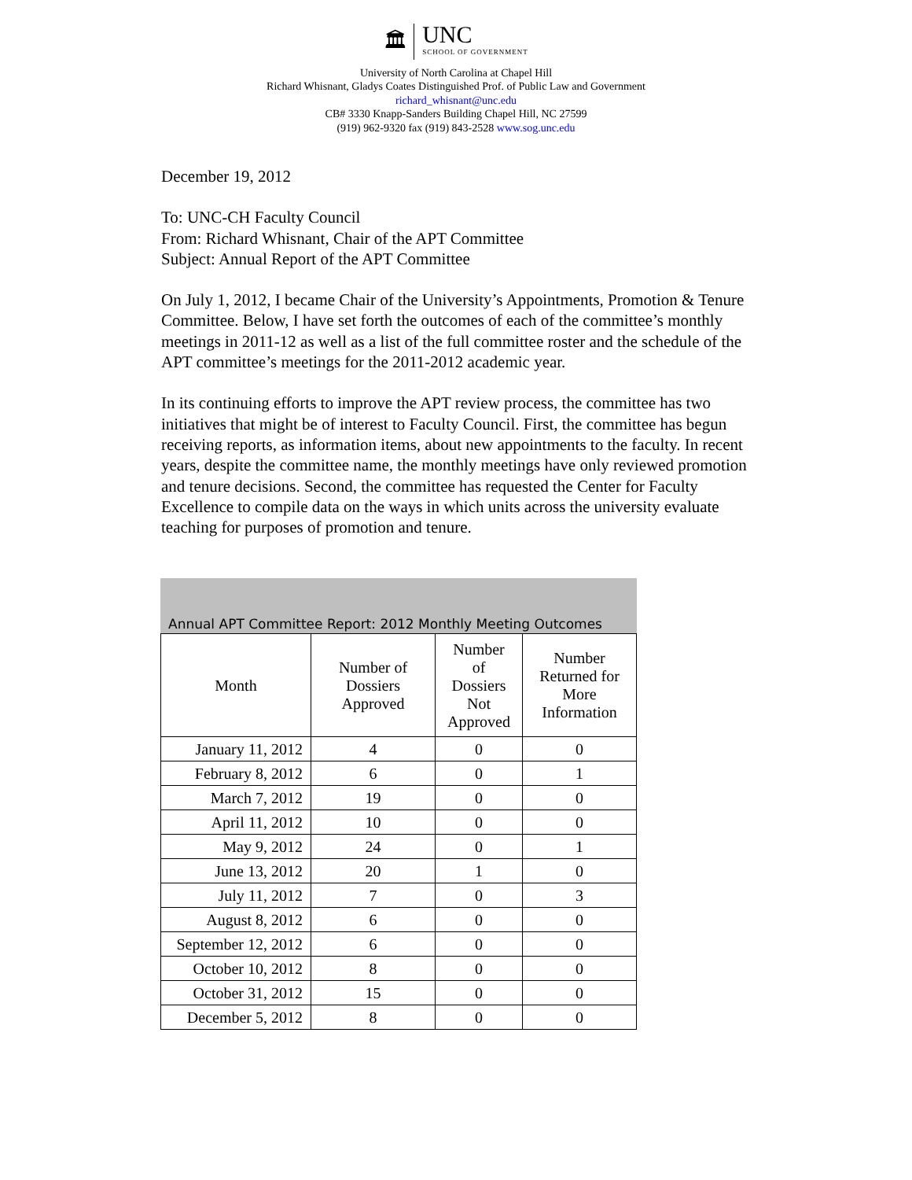🏛
UNC
SCHOOL OF GOVERNMENT
University of North Carolina at Chapel Hill
Richard Whisnant, Gladys Coates Distinguished Prof. of Public Law and Government
richard_whisnant@unc.edu
CB# 3330 Knapp-Sanders Building Chapel Hill, NC 27599
(919) 962-9320 fax (919) 843-2528 www.sog.unc.edu
December 19, 2012
To: UNC-CH Faculty Council
From: Richard Whisnant, Chair of the APT Committee
Subject: Annual Report of the APT Committee
On July 1, 2012, I became Chair of the University’s Appointments, Promotion & Tenure Committee. Below, I have set forth the outcomes of each of the committee’s monthly meetings in 2011-12 as well as a list of the full committee roster and the schedule of the APT committee’s meetings for the 2011-2012 academic year.
In its continuing efforts to improve the APT review process, the committee has two initiatives that might be of interest to Faculty Council. First, the committee has begun receiving reports, as information items, about new appointments to the faculty. In recent years, despite the committee name, the monthly meetings have only reviewed promotion and tenure decisions. Second, the committee has requested the Center for Faculty Excellence to compile data on the ways in which units across the university evaluate teaching for purposes of promotion and tenure.
Annual APT Committee Report: 2012 Monthly Meeting Outcomes
| Month | Number of Dossiers Approved | Number of Dossiers Not Approved | Number Returned for More Information |
| --- | --- | --- | --- |
| January 11, 2012 | 4 | 0 | 0 |
| February 8, 2012 | 6 | 0 | 1 |
| March 7, 2012 | 19 | 0 | 0 |
| April 11, 2012 | 10 | 0 | 0 |
| May 9, 2012 | 24 | 0 | 1 |
| June 13, 2012 | 20 | 1 | 0 |
| July 11, 2012 | 7 | 0 | 3 |
| August 8, 2012 | 6 | 0 | 0 |
| September 12, 2012 | 6 | 0 | 0 |
| October 10, 2012 | 8 | 0 | 0 |
| October 31, 2012 | 15 | 0 | 0 |
| December 5, 2012 | 8 | 0 | 0 |